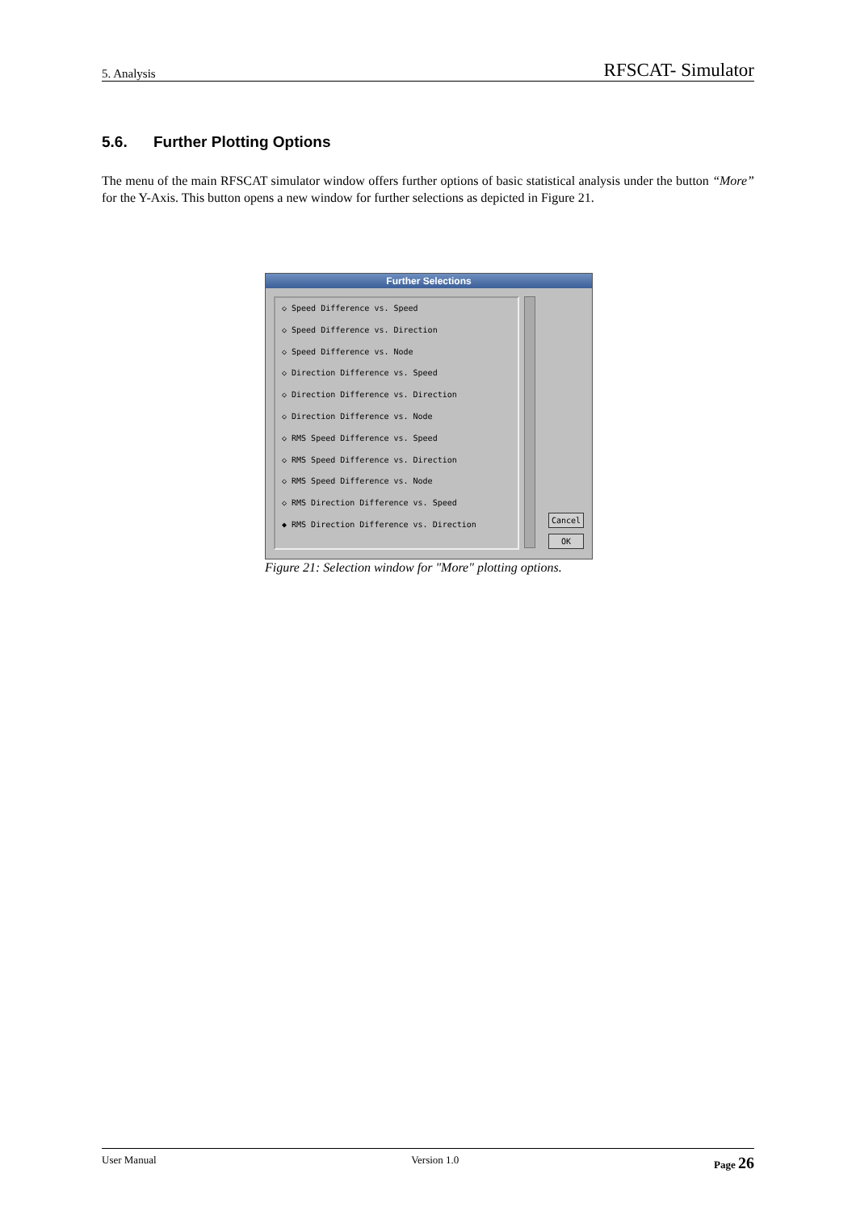5. Analysis RFSCAT- Simulator
5.6. Further Plotting Options
The menu of the main RFSCAT simulator window offers further options of basic statistical analysis under the button “More” for the Y-Axis. This button opens a new window for further selections as depicted in Figure 21.
Further Selections
◇ Speed Difference vs. Speed
◇ Speed Difference vs. Direction
◇ Speed Difference vs. Node
◇ Direction Difference vs. Speed
◇ Direction Difference vs. Direction
◇ Direction Difference vs. Node
◇ RMS Speed Difference vs. Speed
◇ RMS Speed Difference vs. Direction
◇ RMS Speed Difference vs. Node
◇ RMS Direction Difference vs. Speed
◆ RMS Direction Difference vs. Direction
Cancel
OK
Figure 21: Selection window for "More" plotting options.
User Manual Version 1.0 Page 26